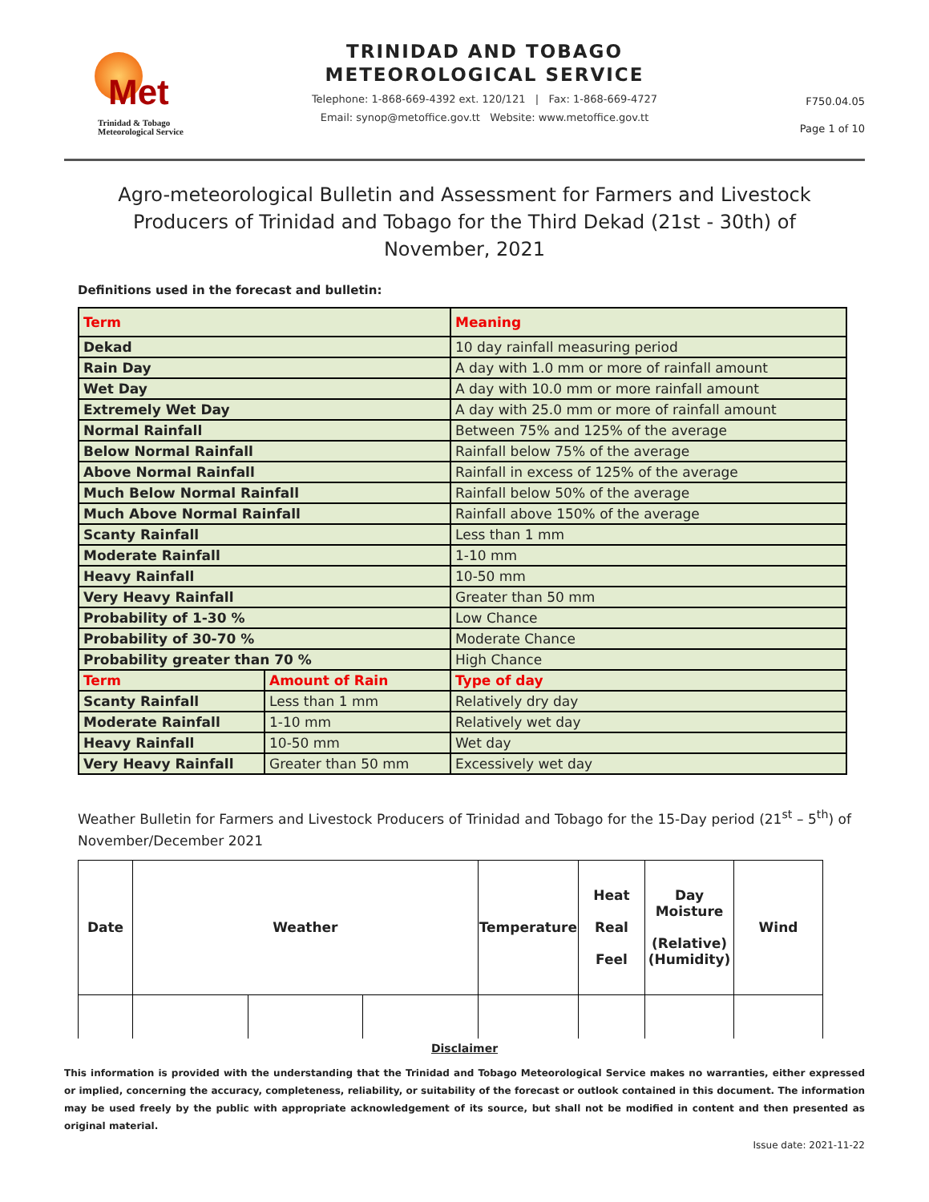Met
Trinidad & Tobago
Meteorological Service
TRINIDAD AND TOBAGO
METEOROLOGICAL SERVICE
Telephone: 1-868-669-4392 ext. 120/121 | Fax: 1-868-669-4727
Email: synop@metoffice.gov.tt Website: www.metoffice.gov.tt
F750.04.05
Page 1 of 10
Agro-meteorological Bulletin and Assessment for Farmers and Livestock Producers of Trinidad and Tobago for the Third Dekad (21st - 30th) of November, 2021
Definitions used in the forecast and bulletin:
| Term | | Meaning |
| Dekad | | 10 day rainfall measuring period |
| Rain Day | | A day with 1.0 mm or more of rainfall amount |
| Wet Day | | A day with 10.0 mm or more rainfall amount |
| Extremely Wet Day | | A day with 25.0 mm or more of rainfall amount |
| Normal Rainfall | | Between 75% and 125% of the average |
| Below Normal Rainfall | | Rainfall below 75% of the average |
| Above Normal Rainfall | | Rainfall in excess of 125% of the average |
| Much Below Normal Rainfall | | Rainfall below 50% of the average |
| Much Above Normal Rainfall | | Rainfall above 150% of the average |
| Scanty Rainfall | | Less than 1 mm |
| Moderate Rainfall | | 1-10 mm |
| Heavy Rainfall | | 10-50 mm |
| Very Heavy Rainfall | | Greater than 50 mm |
| Probability of 1-30 % | | Low Chance |
| Probability of 30-70 % | | Moderate Chance |
| Probability greater than 70 % | | High Chance |
| Term | Amount of Rain | Type of day |
| Scanty Rainfall | Less than 1 mm | Relatively dry day |
| Moderate Rainfall | 1-10 mm | Relatively wet day |
| Heavy Rainfall | 10-50 mm | Wet day |
| Very Heavy Rainfall | Greater than 50 mm | Excessively wet day |
Weather Bulletin for Farmers and Livestock Producers of Trinidad and Tobago for the 15-Day period (21<sup>st</sup> – 5<sup>th</sup>) of November/December 2021
| Date | Weather | | | Temperature | Heat Real Feel | Day Moisture (Relative) (Humidity) | Wind |
| --- | --- | --- | --- | --- | --- | --- | --- |
Disclaimer
This information is provided with the understanding that the Trinidad and Tobago Meteorological Service makes no warranties, either expressed or implied, concerning the accuracy, completeness, reliability, or suitability of the forecast or outlook contained in this document. The information may be used freely by the public with appropriate acknowledgement of its source, but shall not be modified in content and then presented as original material.
Issue date: 2021-11-22